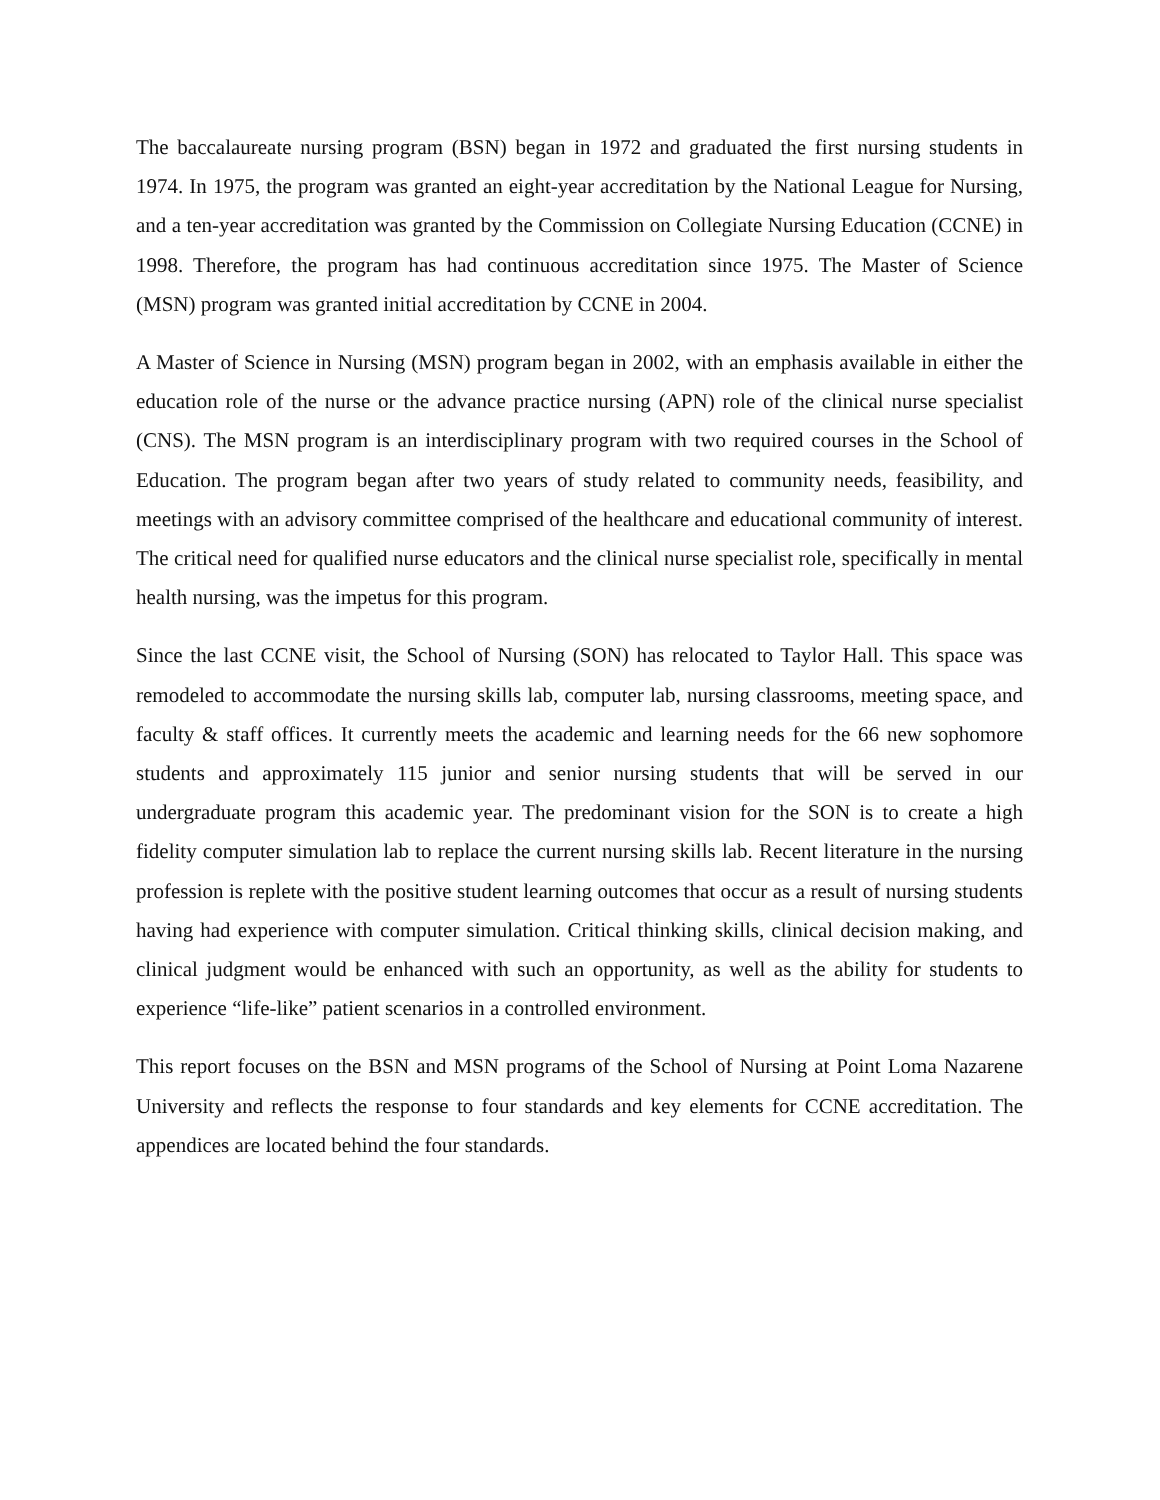The baccalaureate nursing program (BSN) began in 1972 and graduated the first nursing students in 1974. In 1975, the program was granted an eight-year accreditation by the National League for Nursing, and a ten-year accreditation was granted by the Commission on Collegiate Nursing Education (CCNE) in 1998. Therefore, the program has had continuous accreditation since 1975. The Master of Science (MSN) program was granted initial accreditation by CCNE in 2004.
A Master of Science in Nursing (MSN) program began in 2002, with an emphasis available in either the education role of the nurse or the advance practice nursing (APN) role of the clinical nurse specialist (CNS). The MSN program is an interdisciplinary program with two required courses in the School of Education. The program began after two years of study related to community needs, feasibility, and meetings with an advisory committee comprised of the healthcare and educational community of interest. The critical need for qualified nurse educators and the clinical nurse specialist role, specifically in mental health nursing, was the impetus for this program.
Since the last CCNE visit, the School of Nursing (SON) has relocated to Taylor Hall. This space was remodeled to accommodate the nursing skills lab, computer lab, nursing classrooms, meeting space, and faculty & staff offices. It currently meets the academic and learning needs for the 66 new sophomore students and approximately 115 junior and senior nursing students that will be served in our undergraduate program this academic year. The predominant vision for the SON is to create a high fidelity computer simulation lab to replace the current nursing skills lab. Recent literature in the nursing profession is replete with the positive student learning outcomes that occur as a result of nursing students having had experience with computer simulation. Critical thinking skills, clinical decision making, and clinical judgment would be enhanced with such an opportunity, as well as the ability for students to experience “life-like” patient scenarios in a controlled environment.
This report focuses on the BSN and MSN programs of the School of Nursing at Point Loma Nazarene University and reflects the response to four standards and key elements for CCNE accreditation. The appendices are located behind the four standards.